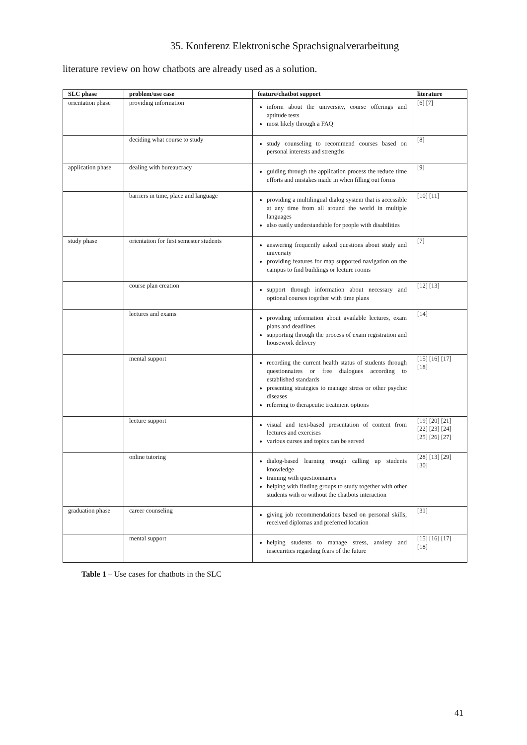35. Konferenz Elektronische Sprachsignalverarbeitung
literature review on how chatbots are already used as a solution.
| SLC phase | problem/use case | feature/chatbot support | literature |
| --- | --- | --- | --- |
| orientation phase | providing information | inform about the university, course offerings and aptitude tests most likely through a FAQ | [6] [7] |
| | deciding what course to study | study counseling to recommend courses based on personal interests and strengths | [8] |
| application phase | dealing with bureaucracy | guiding through the application process the reduce time efforts and mistakes made in when filling out forms | [9] |
| | barriers in time, place and language | providing a multilingual dialog system that is accessible at any time from all around the world in multiple languages also easily understandable for people with disabilities | [10] [11] |
| study phase | orientation for first semester students | answering frequently asked questions about study and university providing features for map supported navigation on the campus to find buildings or lecture rooms | [7] |
| | course plan creation | support through information about necessary and optional courses together with time plans | [12] [13] |
| | lectures and exams | providing information about available lectures, exam plans and deadlines supporting through the process of exam registration and housework delivery | [14] |
| | mental support | recording the current health status of students through questionnaires or free dialogues according to established standards presenting strategies to manage stress or other psychic diseases referring to therapeutic treatment options | [15] [16] [17] [18] |
| | lecture support | visual and text-based presentation of content from lectures and exercises various curses and topics can be served | [19] [20] [21] [22] [23] [24] [25] [26] [27] |
| | online tutoring | dialog-based learning trough calling up students knowledge training with questionnaires helping with finding groups to study together with other students with or without the chatbots interaction | [28] [13] [29] [30] |
| graduation phase | career counseling | giving job recommendations based on personal skills, received diplomas and preferred location | [31] |
| | mental support | helping students to manage stress, anxiety and insecurities regarding fears of the future | [15] [16] [17] [18] |
Table 1 – Use cases for chatbots in the SLC
41